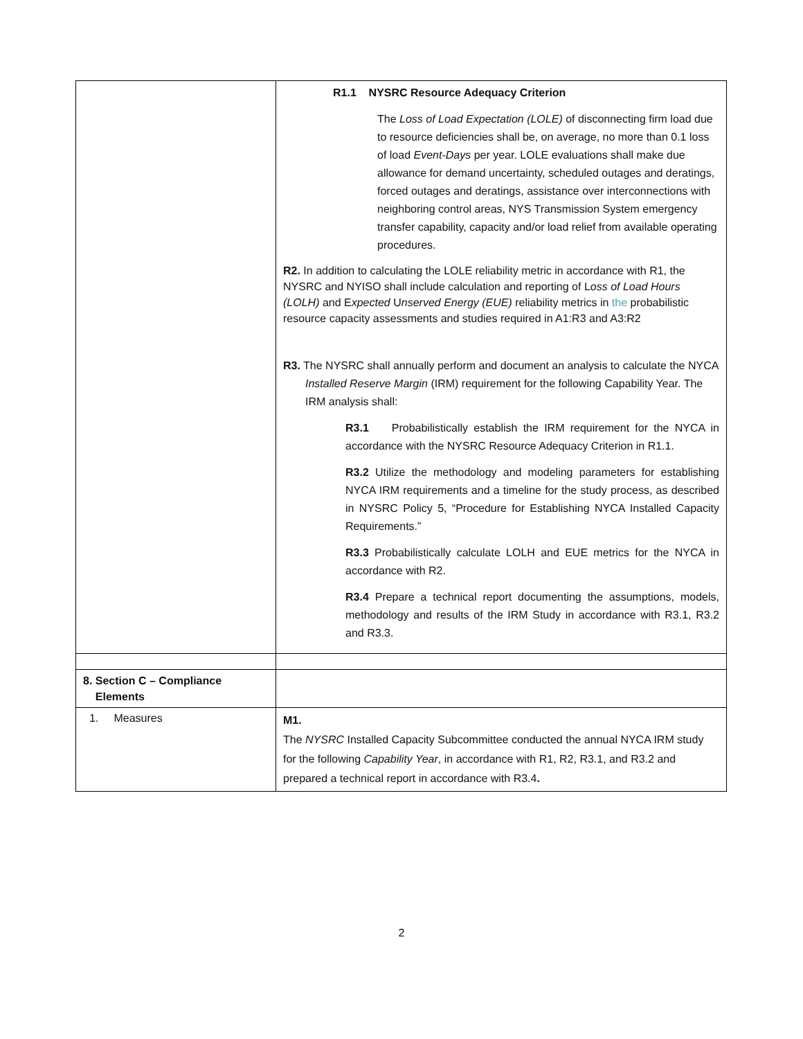| | R1.1 NYSRC Resource Adequacy Criterion The Loss of Load Expectation (LOLE) of disconnecting firm load due to resource deficiencies shall be, on average, no more than 0.1 loss of load Event-Days per year. LOLE evaluations shall make due allowance for demand uncertainty, scheduled outages and deratings, forced outages and deratings, assistance over interconnections with neighboring control areas, NYS Transmission System emergency transfer capability, capacity and/or load relief from available operating procedures. R2. In addition to calculating the LOLE reliability metric in accordance with R1, the NYSRC and NYISO shall include calculation and reporting of L oss of Load Hours (LOLH) and E xpected U nserved Energy (EUE) reliability metrics in the probabilistic resource capacity assessments and studies required in A1:R3 and A3:R2 R3. The NYSRC shall annually perform and document an analysis to calculate the NYCA Installed Reserve Margin (IRM) requirement for the following Capability Year. The IRM analysis shall: R3.1 Probabilistically establish the IRM requirement for the NYCA in accordance with the NYSRC Resource Adequacy Criterion in R1.1. R3.2 Utilize the methodology and modeling parameters for establishing NYCA IRM requirements and a timeline for the study process, as described in NYSRC Policy 5, “Procedure for Establishing NYCA Installed Capacity Requirements.” R3.3 Probabilistically calculate LOLH and EUE metrics for the NYCA in accordance with R2. R3.4 Prepare a technical report documenting the assumptions, models, methodology and results of the IRM Study in accordance with R3.1, R3.2 and R3.3. |
| 8. Section C – Compliance Elements | |
| 1. Measures | M1. The NYSRC Installed Capacity Subcommittee conducted the annual NYCA IRM study for the following Capability Year , in accordance with R1, R2, R3.1, and R3.2 and prepared a technical report in accordance with R3.4 . |
2